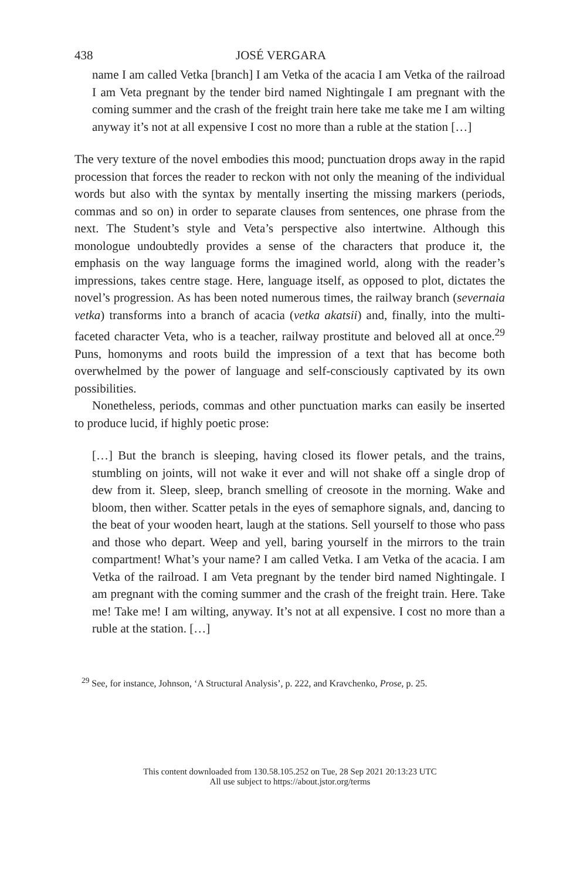438 JOSÉ VERGARA
name I am called Vetka [branch] I am Vetka of the acacia I am Vetka of the railroad I am Veta pregnant by the tender bird named Nightingale I am pregnant with the coming summer and the crash of the freight train here take me take me I am wilting anyway it’s not at all expensive I cost no more than a ruble at the station […]
The very texture of the novel embodies this mood; punctuation drops away in the rapid procession that forces the reader to reckon with not only the meaning of the individual words but also with the syntax by mentally inserting the missing markers (periods, commas and so on) in order to separate clauses from sentences, one phrase from the next. The Student’s style and Veta’s perspective also intertwine. Although this monologue undoubtedly provides a sense of the characters that produce it, the emphasis on the way language forms the imagined world, along with the reader’s impressions, takes centre stage. Here, language itself, as opposed to plot, dictates the novel’s progression. As has been noted numerous times, the railway branch (severnaia vetka) transforms into a branch of acacia (vetka akatsii) and, finally, into the multi-faceted character Veta, who is a teacher, railway prostitute and beloved all at once.<sup>29</sup> Puns, homonyms and roots build the impression of a text that has become both overwhelmed by the power of language and self-consciously captivated by its own possibilities.
Nonetheless, periods, commas and other punctuation marks can easily be inserted to produce lucid, if highly poetic prose:
[…] But the branch is sleeping, having closed its flower petals, and the trains, stumbling on joints, will not wake it ever and will not shake off a single drop of dew from it. Sleep, sleep, branch smelling of creosote in the morning. Wake and bloom, then wither. Scatter petals in the eyes of semaphore signals, and, dancing to the beat of your wooden heart, laugh at the stations. Sell yourself to those who pass and those who depart. Weep and yell, baring yourself in the mirrors to the train compartment! What’s your name? I am called Vetka. I am Vetka of the acacia. I am Vetka of the railroad. I am Veta pregnant by the tender bird named Nightingale. I am pregnant with the coming summer and the crash of the freight train. Here. Take me! Take me! I am wilting, anyway. It’s not at all expensive. I cost no more than a ruble at the station. […]
<sup>29</sup> See, for instance, Johnson, ‘A Structural Analysis’, p. 222, and Kravchenko, Prose, p. 25.
This content downloaded from 130.58.105.252 on Tue, 28 Sep 2021 20:13:23 UTC
All use subject to https://about.jstor.org/terms